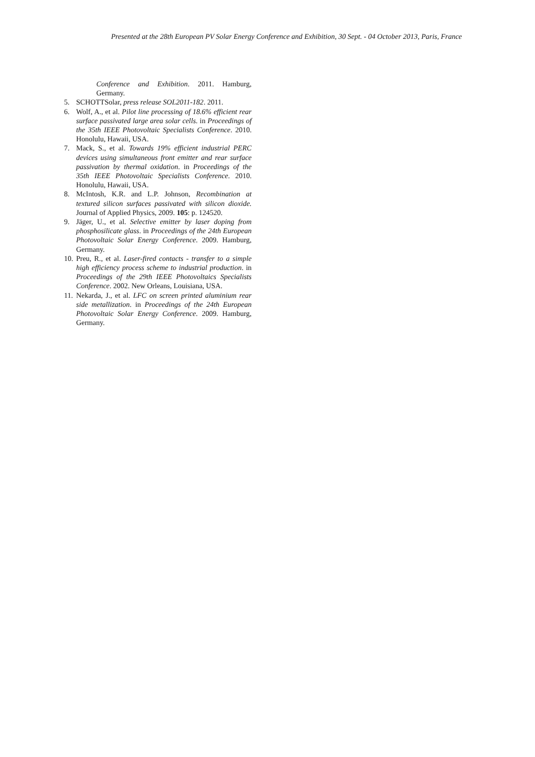Presented at the 28th European PV Solar Energy Conference and Exhibition, 30 Sept. - 04 October 2013, Paris, France
Conference and Exhibition. 2011. Hamburg, Germany.
5. SCHOTTSolar, press release SOL2011-182. 2011.
6. Wolf, A., et al. Pilot line processing of 18.6% efficient rear surface passivated large area solar cells. in Proceedings of the 35th IEEE Photovoltaic Specialists Conference. 2010. Honolulu, Hawaii, USA.
7. Mack, S., et al. Towards 19% efficient industrial PERC devices using simultaneous front emitter and rear surface passivation by thermal oxidation. in Proceedings of the 35th IEEE Photovoltaic Specialists Conference. 2010. Honolulu, Hawaii, USA.
8. McIntosh, K.R. and L.P. Johnson, Recombination at textured silicon surfaces passivated with silicon dioxide. Journal of Applied Physics, 2009. 105: p. 124520.
9. Jäger, U., et al. Selective emitter by laser doping from phosphosilicate glass. in Proceedings of the 24th European Photovoltaic Solar Energy Conference. 2009. Hamburg, Germany.
10. Preu, R., et al. Laser-fired contacts - transfer to a simple high efficiency process scheme to industrial production. in Proceedings of the 29th IEEE Photovoltaics Specialists Conference. 2002. New Orleans, Louisiana, USA.
11. Nekarda, J., et al. LFC on screen printed aluminium rear side metallization. in Proceedings of the 24th European Photovoltaic Solar Energy Conference. 2009. Hamburg, Germany.